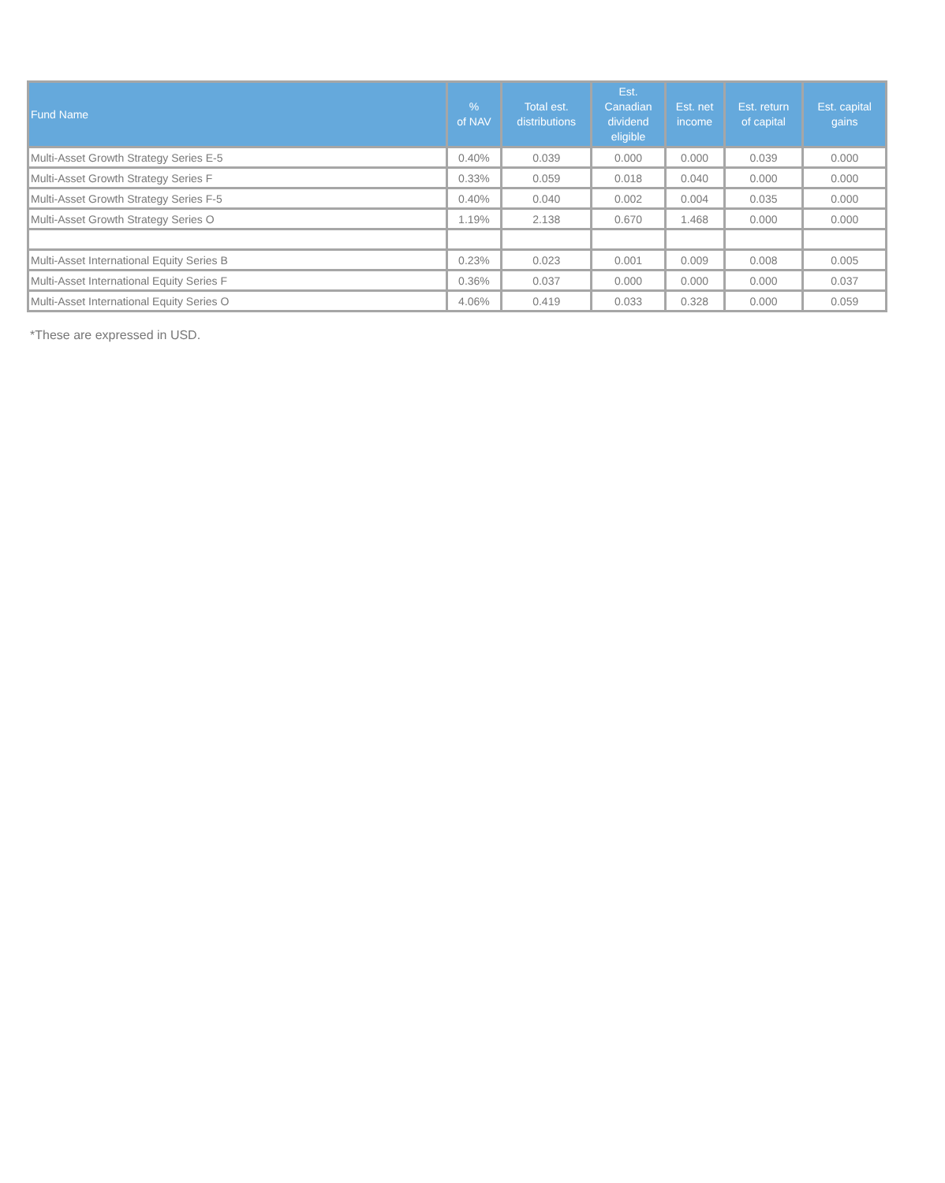| Fund Name | % of NAV | Total est. distributions | Est. Canadian dividend eligible | Est. net income | Est. return of capital | Est. capital gains |
| --- | --- | --- | --- | --- | --- | --- |
| Multi-Asset Growth Strategy Series E-5 | 0.40% | 0.039 | 0.000 | 0.000 | 0.039 | 0.000 |
| Multi-Asset Growth Strategy Series F | 0.33% | 0.059 | 0.018 | 0.040 | 0.000 | 0.000 |
| Multi-Asset Growth Strategy Series F-5 | 0.40% | 0.040 | 0.002 | 0.004 | 0.035 | 0.000 |
| Multi-Asset Growth Strategy Series O | 1.19% | 2.138 | 0.670 | 1.468 | 0.000 | 0.000 |
| Multi-Asset International Equity Series B | 0.23% | 0.023 | 0.001 | 0.009 | 0.008 | 0.005 |
| Multi-Asset International Equity Series F | 0.36% | 0.037 | 0.000 | 0.000 | 0.000 | 0.037 |
| Multi-Asset International Equity Series O | 4.06% | 0.419 | 0.033 | 0.328 | 0.000 | 0.059 |
*These are expressed in USD.